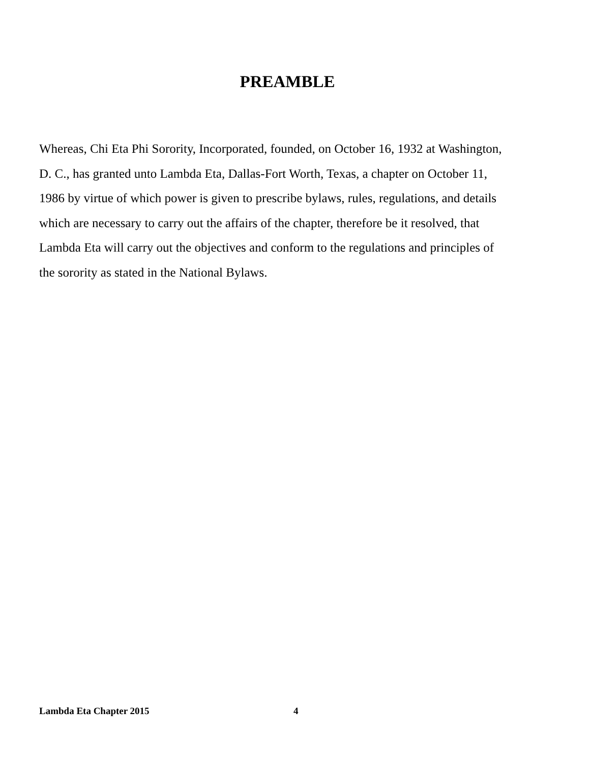PREAMBLE
Whereas, Chi Eta Phi Sorority, Incorporated, founded, on October 16, 1932 at Washington,
D. C., has granted unto Lambda Eta, Dallas-Fort Worth, Texas, a chapter on October 11,
1986 by virtue of which power is given to prescribe bylaws, rules, regulations, and details
which are necessary to carry out the affairs of the chapter, therefore be it resolved, that
Lambda Eta will carry out the objectives and conform to the regulations and principles of
the sorority as stated in the National Bylaws.
Lambda Eta Chapter 2015 4